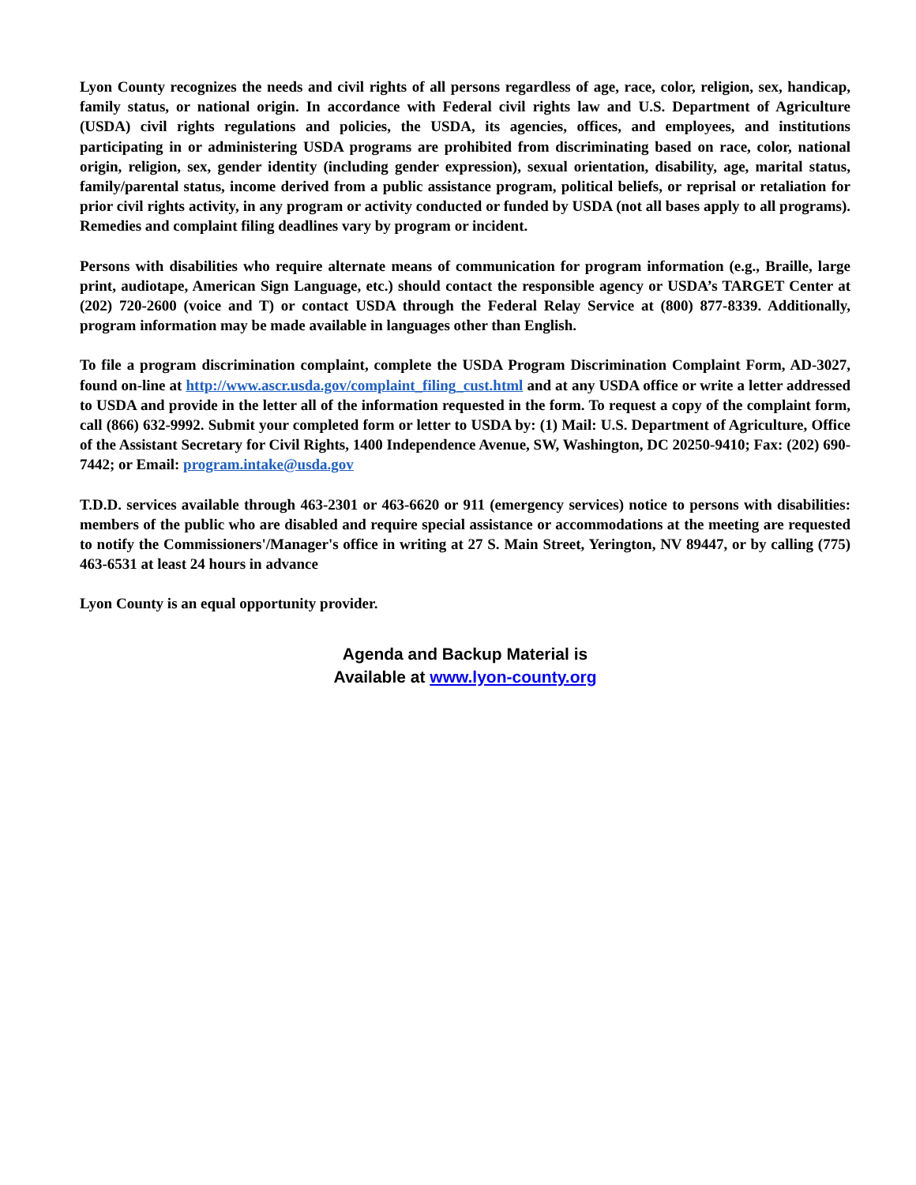Lyon County recognizes the needs and civil rights of all persons regardless of age, race, color, religion, sex, handicap, family status, or national origin. In accordance with Federal civil rights law and U.S. Department of Agriculture (USDA) civil rights regulations and policies, the USDA, its agencies, offices, and employees, and institutions participating in or administering USDA programs are prohibited from discriminating based on race, color, national origin, religion, sex, gender identity (including gender expression), sexual orientation, disability, age, marital status, family/parental status, income derived from a public assistance program, political beliefs, or reprisal or retaliation for prior civil rights activity, in any program or activity conducted or funded by USDA (not all bases apply to all programs). Remedies and complaint filing deadlines vary by program or incident.
Persons with disabilities who require alternate means of communication for program information (e.g., Braille, large print, audiotape, American Sign Language, etc.) should contact the responsible agency or USDA’s TARGET Center at (202) 720-2600 (voice and T) or contact USDA through the Federal Relay Service at (800) 877-8339. Additionally, program information may be made available in languages other than English.
To file a program discrimination complaint, complete the USDA Program Discrimination Complaint Form, AD-3027, found on-line at http://www.ascr.usda.gov/complaint_filing_cust.html and at any USDA office or write a letter addressed to USDA and provide in the letter all of the information requested in the form. To request a copy of the complaint form, call (866) 632-9992. Submit your completed form or letter to USDA by: (1) Mail: U.S. Department of Agriculture, Office of the Assistant Secretary for Civil Rights, 1400 Independence Avenue, SW, Washington, DC 20250-9410; Fax: (202) 690-7442; or Email: program.intake@usda.gov
T.D.D. services available through 463-2301 or 463-6620 or 911 (emergency services) notice to persons with disabilities: members of the public who are disabled and require special assistance or accommodations at the meeting are requested to notify the Commissioners'/Manager's office in writing at 27 S. Main Street, Yerington, NV 89447, or by calling (775) 463-6531 at least 24 hours in advance
Lyon County is an equal opportunity provider.
Agenda and Backup Material is
Available at www.lyon-county.org